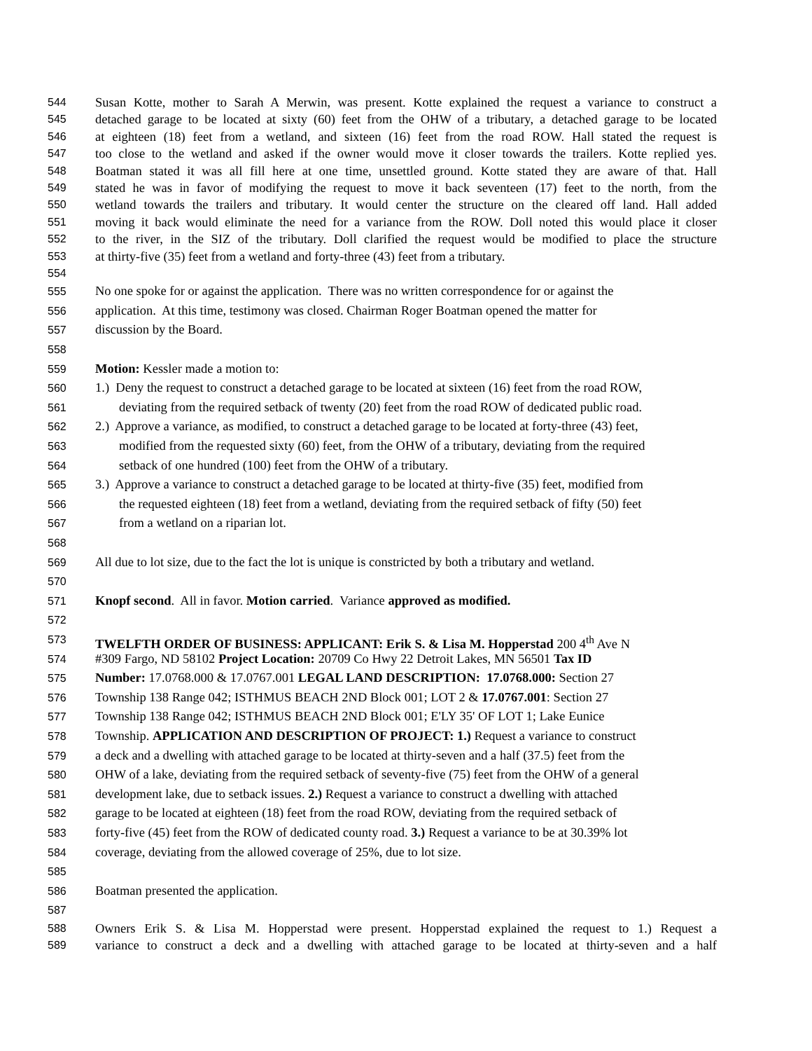544 Susan Kotte, mother to Sarah A Merwin, was present. Kotte explained the request a variance to construct a
545 detached garage to be located at sixty (60) feet from the OHW of a tributary, a detached garage to be located
546 at eighteen (18) feet from a wetland, and sixteen (16) feet from the road ROW. Hall stated the request is
547 too close to the wetland and asked if the owner would move it closer towards the trailers. Kotte replied yes.
548 Boatman stated it was all fill here at one time, unsettled ground. Kotte stated they are aware of that. Hall
549 stated he was in favor of modifying the request to move it back seventeen (17) feet to the north, from the
550 wetland towards the trailers and tributary. It would center the structure on the cleared off land. Hall added
551 moving it back would eliminate the need for a variance from the ROW. Doll noted this would place it closer
552 to the river, in the SIZ of the tributary. Doll clarified the request would be modified to place the structure
553 at thirty-five (35) feet from a wetland and forty-three (43) feet from a tributary.
554
555 No one spoke for or against the application. There was no written correspondence for or against the
556 application. At this time, testimony was closed. Chairman Roger Boatman opened the matter for
557 discussion by the Board.
558
559 Motion: Kessler made a motion to:
560 1.) Deny the request to construct a detached garage to be located at sixteen (16) feet from the road ROW,
561 deviating from the required setback of twenty (20) feet from the road ROW of dedicated public road.
562 2.) Approve a variance, as modified, to construct a detached garage to be located at forty-three (43) feet,
563 modified from the requested sixty (60) feet, from the OHW of a tributary, deviating from the required
564 setback of one hundred (100) feet from the OHW of a tributary.
565 3.) Approve a variance to construct a detached garage to be located at thirty-five (35) feet, modified from
566 the requested eighteen (18) feet from a wetland, deviating from the required setback of fifty (50) feet
567 from a wetland on a riparian lot.
568
569 All due to lot size, due to the fact the lot is unique is constricted by both a tributary and wetland.
570
571 Knopf second. All in favor. Motion carried. Variance approved as modified.
572
573 TWELFTH ORDER OF BUSINESS: APPLICANT: Erik S. & Lisa M. Hopperstad 200 4<sup>th</sup> Ave N
574 #309 Fargo, ND 58102 Project Location: 20709 Co Hwy 22 Detroit Lakes, MN 56501 Tax ID
575 Number: 17.0768.000 & 17.0767.001 LEGAL LAND DESCRIPTION: 17.0768.000: Section 27
576 Township 138 Range 042; ISTHMUS BEACH 2ND Block 001; LOT 2 & 17.0767.001: Section 27
577 Township 138 Range 042; ISTHMUS BEACH 2ND Block 001; E'LY 35' OF LOT 1; Lake Eunice
578 Township. APPLICATION AND DESCRIPTION OF PROJECT: 1.) Request a variance to construct
579 a deck and a dwelling with attached garage to be located at thirty-seven and a half (37.5) feet from the
580 OHW of a lake, deviating from the required setback of seventy-five (75) feet from the OHW of a general
581 development lake, due to setback issues. 2.) Request a variance to construct a dwelling with attached
582 garage to be located at eighteen (18) feet from the road ROW, deviating from the required setback of
583 forty-five (45) feet from the ROW of dedicated county road. 3.) Request a variance to be at 30.39% lot
584 coverage, deviating from the allowed coverage of 25%, due to lot size.
585
586 Boatman presented the application.
587
588 Owners Erik S. & Lisa M. Hopperstad were present. Hopperstad explained the request to 1.) Request a
589 variance to construct a deck and a dwelling with attached garage to be located at thirty-seven and a half